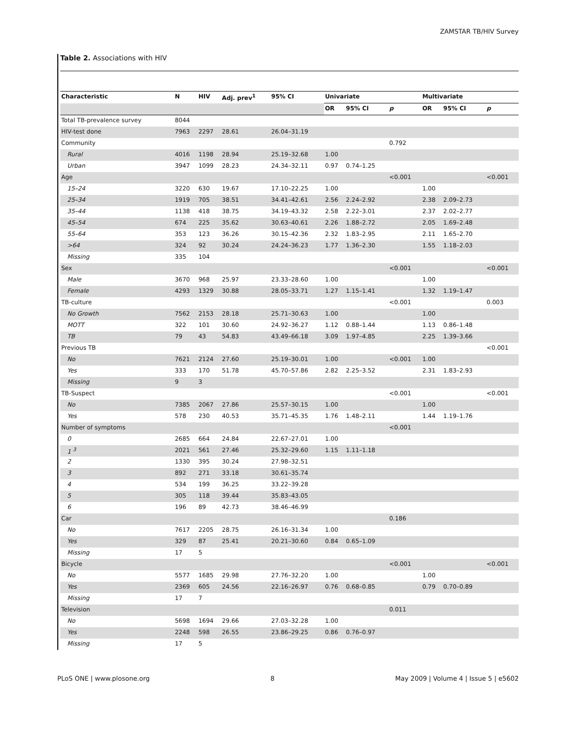ZAMSTAR TB/HIV Survey
Table 2. Associations with HIV
| Characteristic | N | HIV | Adj. prev<sup>1</sup> | 95% CI | Univariate | | | Multivariate | | |
| --- | --- | --- | --- | --- | --- | --- | --- | --- | --- | --- |
| | | | | | OR | 95% CI | p | OR | 95% CI | p |
| Total TB-prevalence survey | 8044 | | | | | | | | | |
| HIV-test done | 7963 | 2297 | 28.61 | 26.04–31.19 | | | | | | |
| Community | | | | | | | 0.792 | | | |
| Rural | 4016 | 1198 | 28.94 | 25.19–32.68 | 1.00 | | | | | |
| Urban | 3947 | 1099 | 28.23 | 24.34–32.11 | 0.97 | 0.74–1.25 | | | | |
| Age | | | | | | | <0.001 | | | <0.001 |
| 15–24 | 3220 | 630 | 19.67 | 17.10–22.25 | 1.00 | | | 1.00 | | |
| 25–34 | 1919 | 705 | 38.51 | 34.41–42.61 | 2.56 | 2.24–2.92 | | 2.38 | 2.09–2.73 | |
| 35–44 | 1138 | 418 | 38.75 | 34.19–43.32 | 2.58 | 2.22–3.01 | | 2.37 | 2.02–2.77 | |
| 45–54 | 674 | 225 | 35.62 | 30.63–40.61 | 2.26 | 1.88–2.72 | | 2.05 | 1.69–2.48 | |
| 55–64 | 353 | 123 | 36.26 | 30.15–42.36 | 2.32 | 1.83–2.95 | | 2.11 | 1.65–2.70 | |
| >64 | 324 | 92 | 30.24 | 24.24–36.23 | 1.77 | 1.36–2.30 | | 1.55 | 1.18–2.03 | |
| Missing | 335 | 104 | | | | | | | | |
| Sex | | | | | | | <0.001 | | | <0.001 |
| Male | 3670 | 968 | 25.97 | 23.33–28.60 | 1.00 | | | 1.00 | | |
| Female | 4293 | 1329 | 30.88 | 28.05–33.71 | 1.27 | 1.15–1.41 | | 1.32 | 1.19–1.47 | |
| TB-culture | | | | | | | <0.001 | | | 0.003 |
| No Growth | 7562 | 2153 | 28.18 | 25.71–30.63 | 1.00 | | | 1.00 | | |
| MOTT | 322 | 101 | 30.60 | 24.92–36.27 | 1.12 | 0.88–1.44 | | 1.13 | 0.86–1.48 | |
| TB | 79 | 43 | 54.83 | 43.49–66.18 | 3.09 | 1.97–4.85 | | 2.25 | 1.39–3.66 | |
| Previous TB | | | | | | | | | | <0.001 |
| No | 7621 | 2124 | 27.60 | 25.19–30.01 | 1.00 | | <0.001 | 1.00 | | |
| Yes | 333 | 170 | 51.78 | 45.70–57.86 | 2.82 | 2.25–3.52 | | 2.31 | 1.83–2.93 | |
| Missing | 9 | 3 | | | | | | | | |
| TB-Suspect | | | | | | | <0.001 | | | <0.001 |
| No | 7385 | 2067 | 27.86 | 25.57–30.15 | 1.00 | | | 1.00 | | |
| Yes | 578 | 230 | 40.53 | 35.71–45.35 | 1.76 | 1.48–2.11 | | 1.44 | 1.19–1.76 | |
| Number of symptoms | | | | | | | <0.001 | | | |
| 0 | 2685 | 664 | 24.84 | 22.67–27.01 | 1.00 | | | | | |
| 1 <sup>3</sup> | 2021 | 561 | 27.46 | 25.32–29.60 | 1.15 | 1.11–1.18 | | | | |
| 2 | 1330 | 395 | 30.24 | 27.98–32.51 | | | | | | |
| 3 | 892 | 271 | 33.18 | 30.61–35.74 | | | | | | |
| 4 | 534 | 199 | 36.25 | 33.22–39.28 | | | | | | |
| 5 | 305 | 118 | 39.44 | 35.83–43.05 | | | | | | |
| 6 | 196 | 89 | 42.73 | 38.46–46.99 | | | | | | |
| Car | | | | | | | 0.186 | | | |
| No | 7617 | 2205 | 28.75 | 26.16–31.34 | 1.00 | | | | | |
| Yes | 329 | 87 | 25.41 | 20.21–30.60 | 0.84 | 0.65–1.09 | | | | |
| Missing | 17 | 5 | | | | | | | | |
| Bicycle | | | | | | | <0.001 | | | <0.001 |
| No | 5577 | 1685 | 29.98 | 27.76–32.20 | 1.00 | | | 1.00 | | |
| Yes | 2369 | 605 | 24.56 | 22.16–26.97 | 0.76 | 0.68–0.85 | | 0.79 | 0.70–0.89 | |
| Missing | 17 | 7 | | | | | | | | |
| Television | | | | | | | 0.011 | | | |
| No | 5698 | 1694 | 29.66 | 27.03–32.28 | 1.00 | | | | | |
| Yes | 2248 | 598 | 26.55 | 23.86–29.25 | 0.86 | 0.76–0.97 | | | | |
| Missing | 17 | 5 | | | | | | | | |
PLoS ONE | www.plosone.org 8 May 2009 | Volume 4 | Issue 5 | e5602